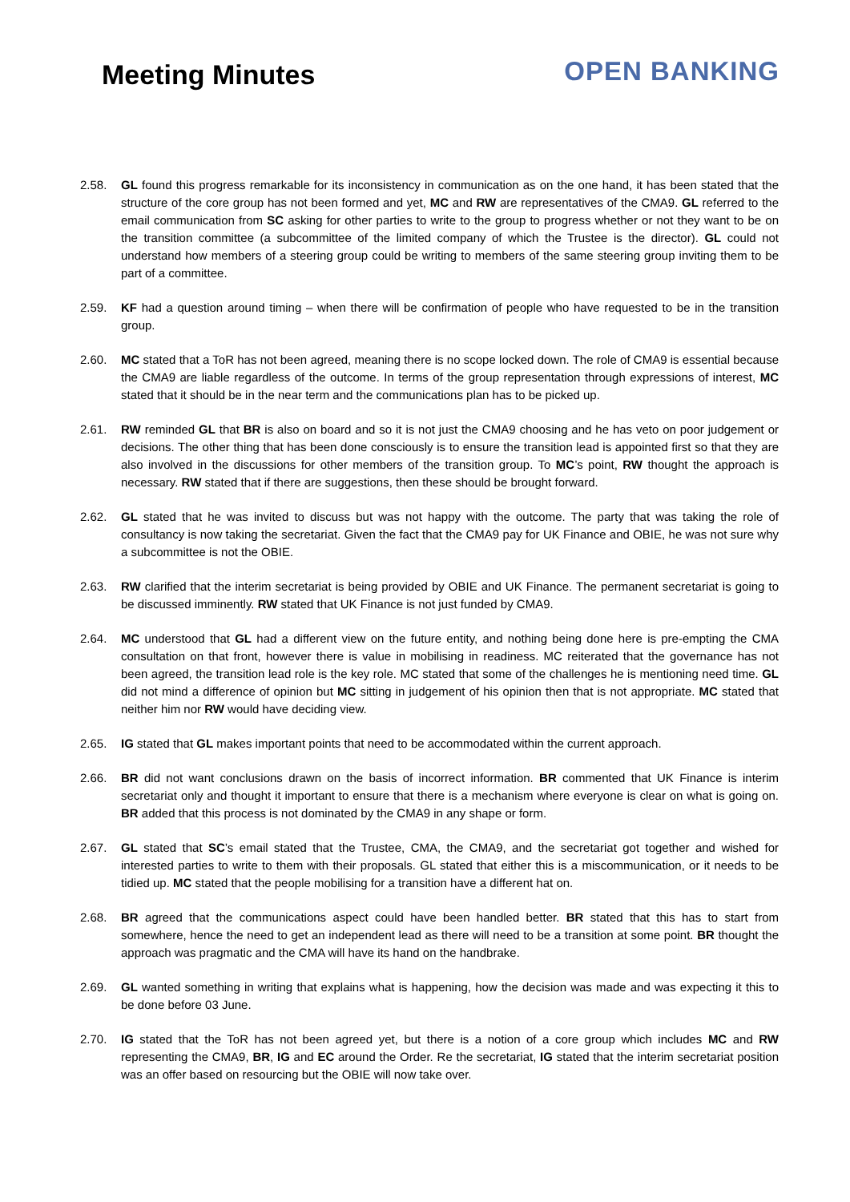Meeting Minutes
OPEN BANKING
2.58. GL found this progress remarkable for its inconsistency in communication as on the one hand, it has been stated that the structure of the core group has not been formed and yet, MC and RW are representatives of the CMA9. GL referred to the email communication from SC asking for other parties to write to the group to progress whether or not they want to be on the transition committee (a subcommittee of the limited company of which the Trustee is the director). GL could not understand how members of a steering group could be writing to members of the same steering group inviting them to be part of a committee.
2.59. KF had a question around timing – when there will be confirmation of people who have requested to be in the transition group.
2.60. MC stated that a ToR has not been agreed, meaning there is no scope locked down. The role of CMA9 is essential because the CMA9 are liable regardless of the outcome. In terms of the group representation through expressions of interest, MC stated that it should be in the near term and the communications plan has to be picked up.
2.61. RW reminded GL that BR is also on board and so it is not just the CMA9 choosing and he has veto on poor judgement or decisions. The other thing that has been done consciously is to ensure the transition lead is appointed first so that they are also involved in the discussions for other members of the transition group. To MC’s point, RW thought the approach is necessary. RW stated that if there are suggestions, then these should be brought forward.
2.62. GL stated that he was invited to discuss but was not happy with the outcome. The party that was taking the role of consultancy is now taking the secretariat. Given the fact that the CMA9 pay for UK Finance and OBIE, he was not sure why a subcommittee is not the OBIE.
2.63. RW clarified that the interim secretariat is being provided by OBIE and UK Finance. The permanent secretariat is going to be discussed imminently. RW stated that UK Finance is not just funded by CMA9.
2.64. MC understood that GL had a different view on the future entity, and nothing being done here is pre-empting the CMA consultation on that front, however there is value in mobilising in readiness. MC reiterated that the governance has not been agreed, the transition lead role is the key role. MC stated that some of the challenges he is mentioning need time. GL did not mind a difference of opinion but MC sitting in judgement of his opinion then that is not appropriate. MC stated that neither him nor RW would have deciding view.
2.65. IG stated that GL makes important points that need to be accommodated within the current approach.
2.66. BR did not want conclusions drawn on the basis of incorrect information. BR commented that UK Finance is interim secretariat only and thought it important to ensure that there is a mechanism where everyone is clear on what is going on. BR added that this process is not dominated by the CMA9 in any shape or form.
2.67. GL stated that SC’s email stated that the Trustee, CMA, the CMA9, and the secretariat got together and wished for interested parties to write to them with their proposals. GL stated that either this is a miscommunication, or it needs to be tidied up. MC stated that the people mobilising for a transition have a different hat on.
2.68. BR agreed that the communications aspect could have been handled better. BR stated that this has to start from somewhere, hence the need to get an independent lead as there will need to be a transition at some point. BR thought the approach was pragmatic and the CMA will have its hand on the handbrake.
2.69. GL wanted something in writing that explains what is happening, how the decision was made and was expecting it this to be done before 03 June.
2.70. IG stated that the ToR has not been agreed yet, but there is a notion of a core group which includes MC and RW representing the CMA9, BR, IG and EC around the Order. Re the secretariat, IG stated that the interim secretariat position was an offer based on resourcing but the OBIE will now take over.